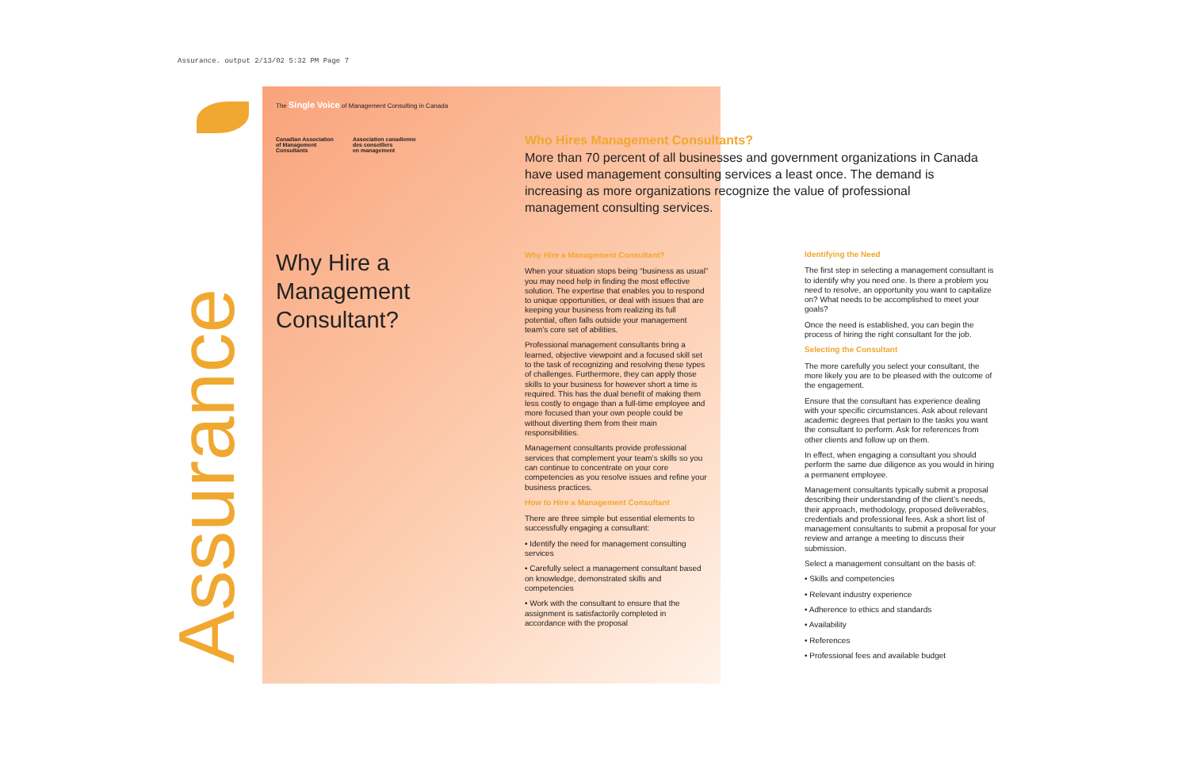Assurance. output 2/13/02 5:32 PM Page 7
Assurance
The Single Voice of Management Consulting in Canada
Canadian Association
of Management
Consultants
Association canadienne
des conseillers
en management
Why Hire a
Management
Consultant?
Who Hires Management Consultants?
More than 70 percent of all businesses and government organizations in Canada have used management consulting services a least once. The demand is increasing as more organizations recognize the value of professional management consulting services.
Why Hire a Management Consultant?
When your situation stops being “business as usual” you may need help in finding the most effective solution. The expertise that enables you to respond to unique opportunities, or deal with issues that are keeping your business from realizing its full potential, often falls outside your management team’s core set of abilities.
Professional management consultants bring a learned, objective viewpoint and a focused skill set to the task of recognizing and resolving these types of challenges. Furthermore, they can apply those skills to your business for however short a time is required. This has the dual benefit of making them less costly to engage than a full-time employee and more focused than your own people could be without diverting them from their main responsibilities.
Management consultants provide professional services that complement your team’s skills so you can continue to concentrate on your core competencies as you resolve issues and refine your business practices.
How to Hire a Management Consultant
There are three simple but essential elements to successfully engaging a consultant:
• Identify the need for management consulting services
• Carefully select a management consultant based on knowledge, demonstrated skills and competencies
• Work with the consultant to ensure that the assignment is satisfactorily completed in accordance with the proposal
Identifying the Need
The first step in selecting a management consultant is to identify why you need one. Is there a problem you need to resolve, an opportunity you want to capitalize on? What needs to be accomplished to meet your goals?
Once the need is established, you can begin the process of hiring the right consultant for the job.
Selecting the Consultant
The more carefully you select your consultant, the more likely you are to be pleased with the outcome of the engagement.
Ensure that the consultant has experience dealing with your specific circumstances. Ask about relevant academic degrees that pertain to the tasks you want the consultant to perform. Ask for references from other clients and follow up on them.
In effect, when engaging a consultant you should perform the same due diligence as you would in hiring a permanent employee.
Management consultants typically submit a proposal describing their understanding of the client’s needs, their approach, methodology, proposed deliverables, credentials and professional fees. Ask a short list of management consultants to submit a proposal for your review and arrange a meeting to discuss their submission.
Select a management consultant on the basis of:
• Skills and competencies
• Relevant industry experience
• Adherence to ethics and standards
• Availability
• References
• Professional fees and available budget